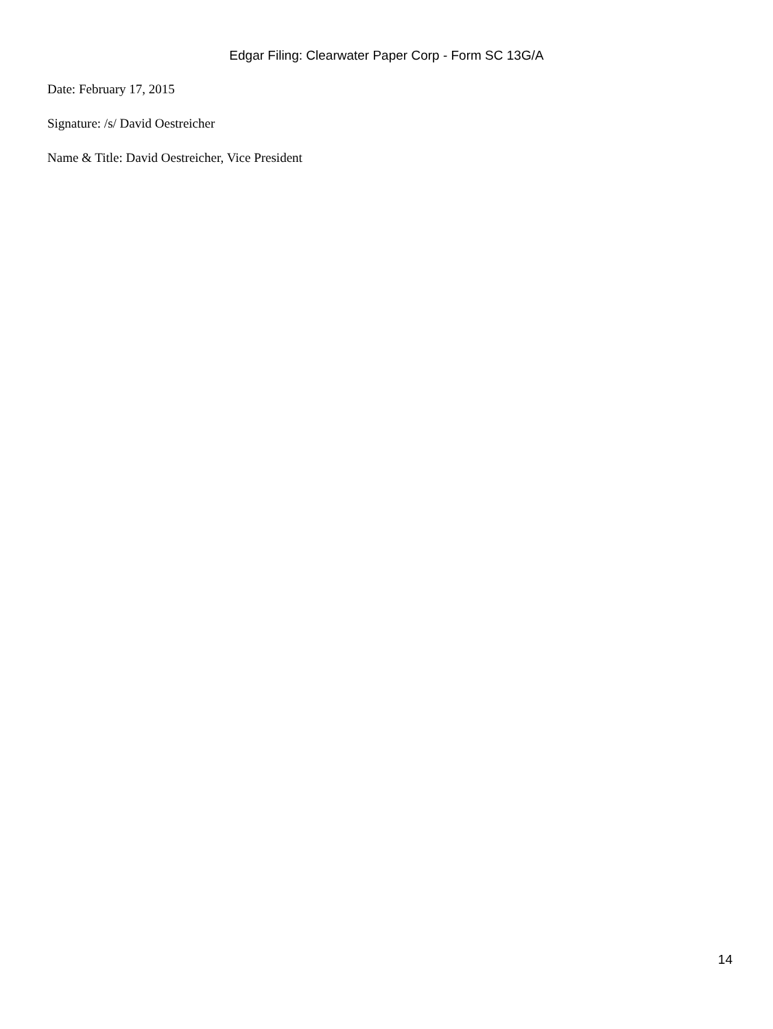Edgar Filing: Clearwater Paper Corp - Form SC 13G/A
Date: February 17, 2015
Signature: /s/ David Oestreicher
Name & Title: David Oestreicher, Vice President
14